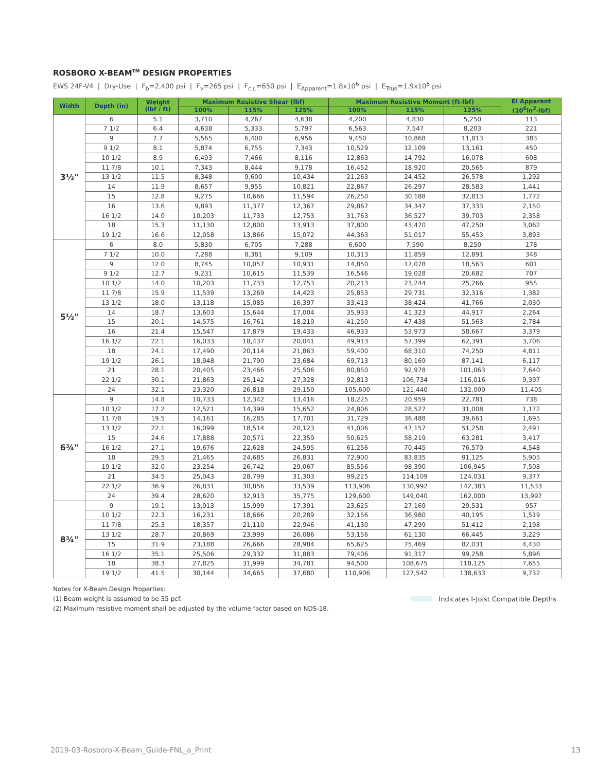ROSBORO X-BEAM<sup>TM</sup> DESIGN PROPERTIES
EWS 24F-V4 | Dry-Use | F<sub>b</sub>=2,400 psi | F<sub>v</sub>=265 psi | F<sub>c⊥</sub>=650 psi | E<sub>Apparent</sub>=1.8x10<sup>6</sup> psi | E<sub>True</sub>=1.9x10<sup>6</sup> psi
| Width | Depth (in) | Weight (lbf / ft) | Maximum Resistive Shear (lbf) | | | Maximum Resistive Moment (ft-lbf) | | | EI Apparent (10<sup>6</sup>in<sup>2</sup>-lbf) |
| --- | --- | --- | --- | --- | --- | --- | --- | --- | --- |
| | | | 100% | 115% | 125% | 100% | 115% | 125% | |
| 3½" | 6 | 5.1 | 3,710 | 4,267 | 4,638 | 4,200 | 4,830 | 5,250 | 113 |
| | 7 1/2 | 6.4 | 4,638 | 5,333 | 5,797 | 6,563 | 7,547 | 8,203 | 221 |
| | 9 | 7.7 | 5,565 | 6,400 | 6,956 | 9,450 | 10,868 | 11,813 | 383 |
| | 9 1/2 | 8.1 | 5,874 | 6,755 | 7,343 | 10,529 | 12,109 | 13,161 | 450 |
| | 10 1/2 | 8.9 | 6,493 | 7,466 | 8,116 | 12,863 | 14,792 | 16,078 | 608 |
| | 11 7/8 | 10.1 | 7,343 | 8,444 | 9,178 | 16,452 | 18,920 | 20,565 | 879 |
| | 13 1/2 | 11.5 | 8,348 | 9,600 | 10,434 | 21,263 | 24,452 | 26,578 | 1,292 |
| | 14 | 11.9 | 8,657 | 9,955 | 10,821 | 22,867 | 26,297 | 28,583 | 1,441 |
| | 15 | 12.8 | 9,275 | 10,666 | 11,594 | 26,250 | 30,188 | 32,813 | 1,772 |
| | 16 | 13.6 | 9,893 | 11,377 | 12,367 | 29,867 | 34,347 | 37,333 | 2,150 |
| | 16 1/2 | 14.0 | 10,203 | 11,733 | 12,753 | 31,763 | 36,527 | 39,703 | 2,358 |
| | 18 | 15.3 | 11,130 | 12,800 | 13,913 | 37,800 | 43,470 | 47,250 | 3,062 |
| | 19 1/2 | 16.6 | 12,058 | 13,866 | 15,072 | 44,363 | 51,017 | 55,453 | 3,893 |
| 5½" | 6 | 8.0 | 5,830 | 6,705 | 7,288 | 6,600 | 7,590 | 8,250 | 178 |
| | 7 1/2 | 10.0 | 7,288 | 8,381 | 9,109 | 10,313 | 11,859 | 12,891 | 348 |
| | 9 | 12.0 | 8,745 | 10,057 | 10,931 | 14,850 | 17,078 | 18,563 | 601 |
| | 9 1/2 | 12.7 | 9,231 | 10,615 | 11,539 | 16,546 | 19,028 | 20,682 | 707 |
| | 10 1/2 | 14.0 | 10,203 | 11,733 | 12,753 | 20,213 | 23,244 | 25,266 | 955 |
| | 11 7/8 | 15.9 | 11,539 | 13,269 | 14,423 | 25,853 | 29,731 | 32,316 | 1,382 |
| | 13 1/2 | 18.0 | 13,118 | 15,085 | 16,397 | 33,413 | 38,424 | 41,766 | 2,030 |
| | 14 | 18.7 | 13,603 | 15,644 | 17,004 | 35,933 | 41,323 | 44,917 | 2,264 |
| | 15 | 20.1 | 14,575 | 16,761 | 18,219 | 41,250 | 47,438 | 51,563 | 2,784 |
| | 16 | 21.4 | 15,547 | 17,879 | 19,433 | 46,933 | 53,973 | 58,667 | 3,379 |
| | 16 1/2 | 22.1 | 16,033 | 18,437 | 20,041 | 49,913 | 57,399 | 62,391 | 3,706 |
| | 18 | 24.1 | 17,490 | 20,114 | 21,863 | 59,400 | 68,310 | 74,250 | 4,811 |
| | 19 1/2 | 26.1 | 18,948 | 21,790 | 23,684 | 69,713 | 80,169 | 87,141 | 6,117 |
| | 21 | 28.1 | 20,405 | 23,466 | 25,506 | 80,850 | 92,978 | 101,063 | 7,640 |
| | 22 1/2 | 30.1 | 21,863 | 25,142 | 27,328 | 92,813 | 106,734 | 116,016 | 9,397 |
| | 24 | 32.1 | 23,320 | 26,818 | 29,150 | 105,600 | 121,440 | 132,000 | 11,405 |
| 6¾" | 9 | 14.8 | 10,733 | 12,342 | 13,416 | 18,225 | 20,959 | 22,781 | 738 |
| | 10 1/2 | 17.2 | 12,521 | 14,399 | 15,652 | 24,806 | 28,527 | 31,008 | 1,172 |
| | 11 7/8 | 19.5 | 14,161 | 16,285 | 17,701 | 31,729 | 36,488 | 39,661 | 1,695 |
| | 13 1/2 | 22.1 | 16,099 | 18,514 | 20,123 | 41,006 | 47,157 | 51,258 | 2,491 |
| | 15 | 24.6 | 17,888 | 20,571 | 22,359 | 50,625 | 58,219 | 63,281 | 3,417 |
| | 16 1/2 | 27.1 | 19,676 | 22,628 | 24,595 | 61,256 | 70,445 | 76,570 | 4,548 |
| | 18 | 29.5 | 21,465 | 24,685 | 26,831 | 72,900 | 83,835 | 91,125 | 5,905 |
| | 19 1/2 | 32.0 | 23,254 | 26,742 | 29,067 | 85,556 | 98,390 | 106,945 | 7,508 |
| | 21 | 34.5 | 25,043 | 28,799 | 31,303 | 99,225 | 114,109 | 124,031 | 9,377 |
| | 22 1/2 | 36.9 | 26,831 | 30,856 | 33,539 | 113,906 | 130,992 | 142,383 | 11,533 |
| | 24 | 39.4 | 28,620 | 32,913 | 35,775 | 129,600 | 149,040 | 162,000 | 13,997 |
| 8¾" | 9 | 19.1 | 13,913 | 15,999 | 17,391 | 23,625 | 27,169 | 29,531 | 957 |
| | 10 1/2 | 22.3 | 16,231 | 18,666 | 20,289 | 32,156 | 36,980 | 40,195 | 1,519 |
| | 11 7/8 | 25.3 | 18,357 | 21,110 | 22,946 | 41,130 | 47,299 | 51,412 | 2,198 |
| | 13 1/2 | 28.7 | 20,869 | 23,999 | 26,086 | 53,156 | 61,130 | 66,445 | 3,229 |
| | 15 | 31.9 | 23,188 | 26,666 | 28,984 | 65,625 | 75,469 | 82,031 | 4,430 |
| | 16 1/2 | 35.1 | 25,506 | 29,332 | 31,883 | 79,406 | 91,317 | 99,258 | 5,896 |
| | 18 | 38.3 | 27,825 | 31,999 | 34,781 | 94,500 | 108,675 | 118,125 | 7,655 |
| | 19 1/2 | 41.5 | 30,144 | 34,665 | 37,680 | 110,906 | 127,542 | 138,633 | 9,732 |
Notes for X-Beam Design Properties:
(1) Beam weight is assumed to be 35 pcf.
(2) Maximum resistive moment shall be adjusted by the volume factor based on NDS-18.
Indicates I-Joist Compatible Depths
2019-03-Rosboro-X-Beam_Guide-FNL_a_Print 13